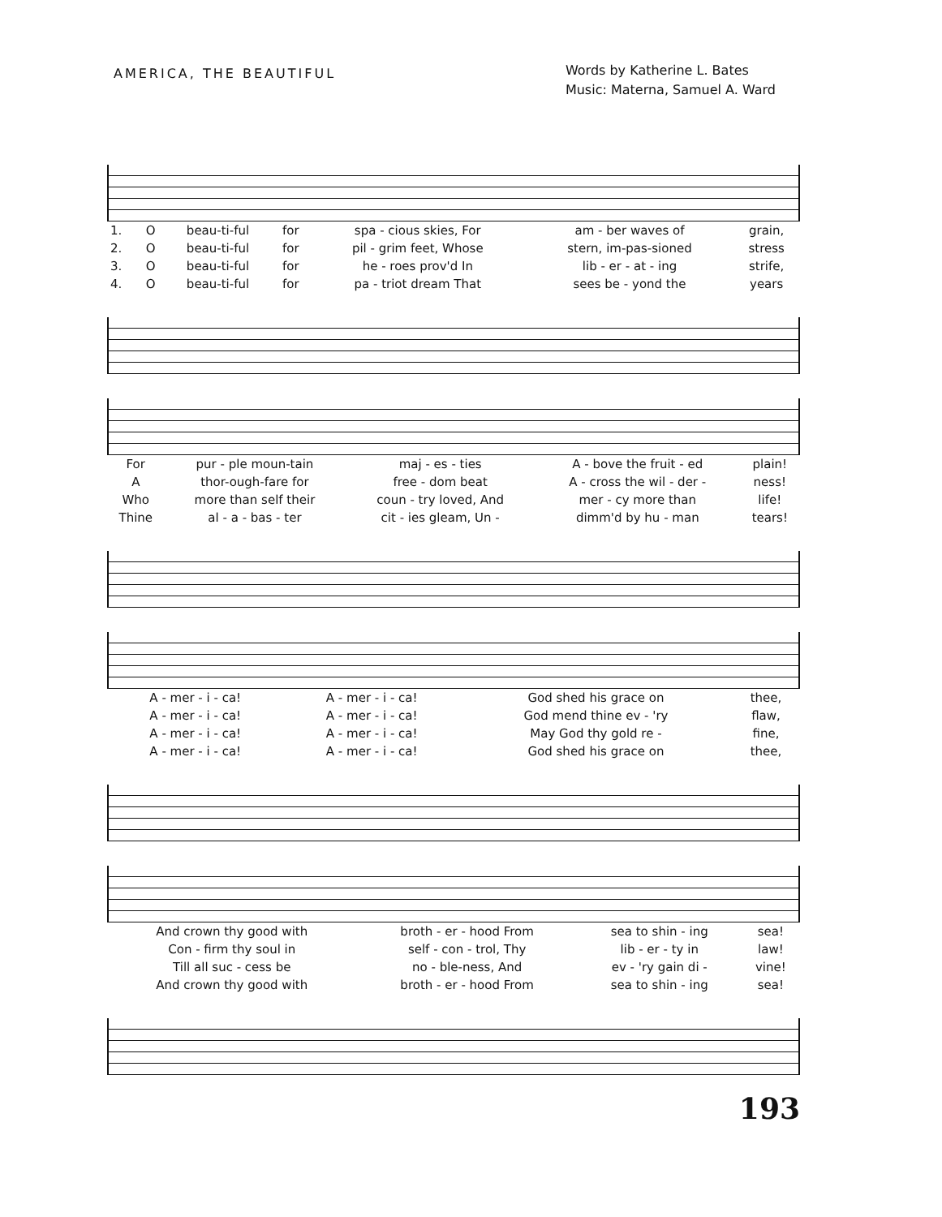AMERICA, THE BEAUTIFUL
Words by Katherine L. Bates
Music: Materna, Samuel A. Ward
| 1. | O | beau-ti-ful | for | spa - cious skies, For | am - ber waves of | grain, |
| 2. | O | beau-ti-ful | for | pil - grim feet, Whose | stern, im-pas-sioned | stress |
| 3. | O | beau-ti-ful | for | he - roes prov'd In | lib - er - at - ing | strife, |
| 4. | O | beau-ti-ful | for | pa - triot dream That | sees be - yond the | years |
| For | pur - ple moun-tain | maj - es - ties | A - bove the fruit - ed | plain! |
| A | thor-ough-fare for | free - dom beat | A - cross the wil - der - | ness! |
| Who | more than self their | coun - try loved, And | mer - cy more than | life! |
| Thine | al - a - bas - ter | cit - ies gleam, Un - | dimm'd by hu - man | tears! |
| A - mer - i - ca! | A - mer - i - ca! | God shed his grace on | thee, |
| A - mer - i - ca! | A - mer - i - ca! | God mend thine ev - 'ry | flaw, |
| A - mer - i - ca! | A - mer - i - ca! | May God thy gold re - | fine, |
| A - mer - i - ca! | A - mer - i - ca! | God shed his grace on | thee, |
| And crown thy good with | broth - er - hood From | sea to shin - ing | sea! |
| Con - firm thy soul in | self - con - trol, Thy | lib - er - ty in | law! |
| Till all suc - cess be | no - ble-ness, And | ev - 'ry gain di - | vine! |
| And crown thy good with | broth - er - hood From | sea to shin - ing | sea! |
193